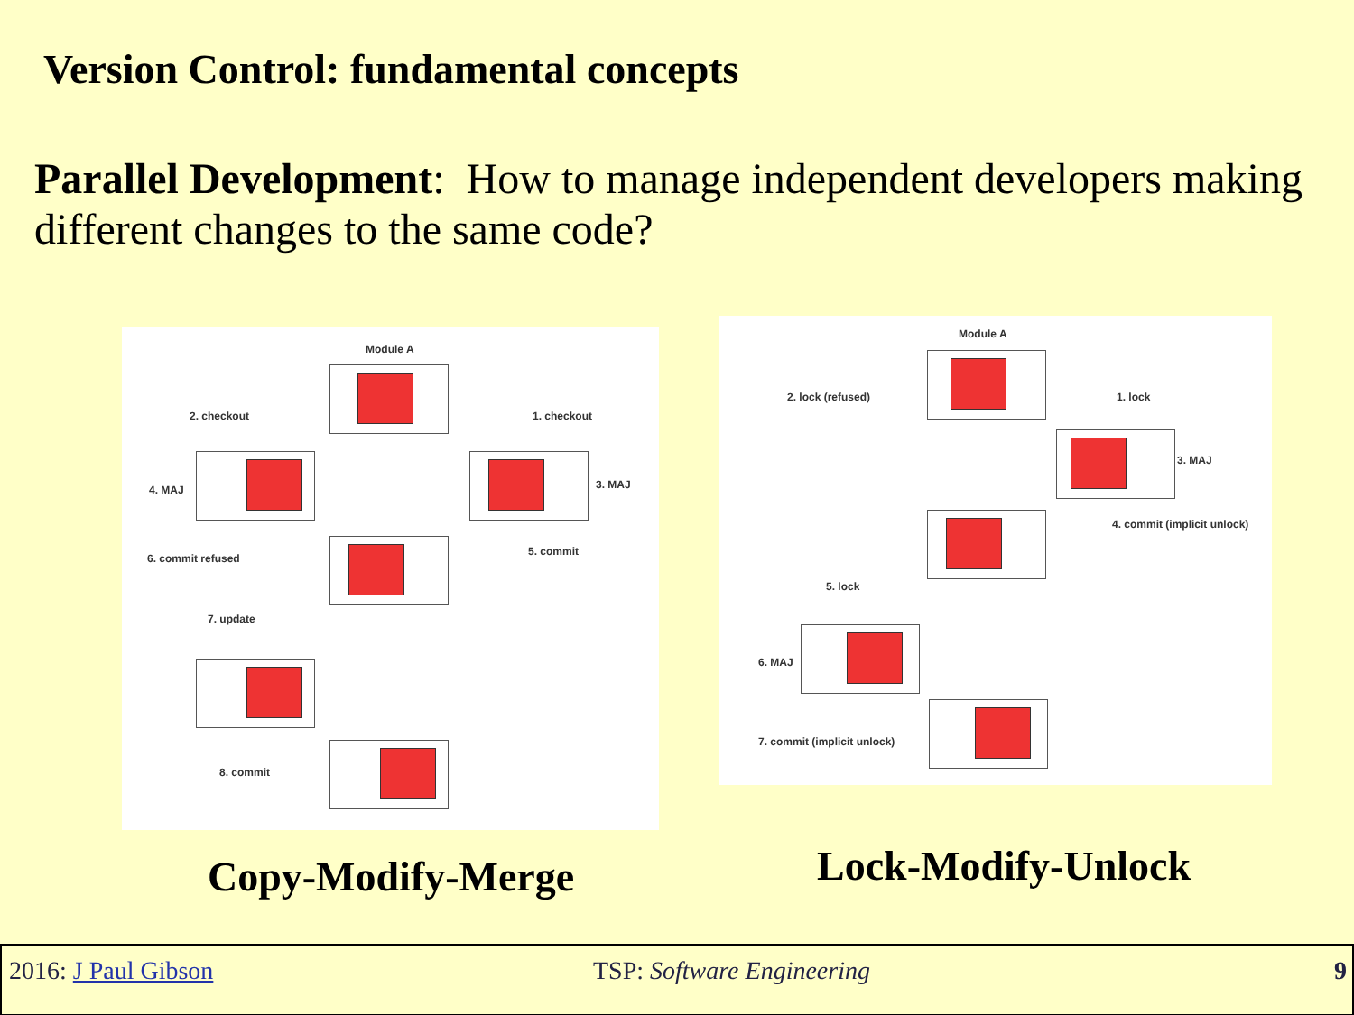Version Control: fundamental concepts
Parallel Development: How to manage independent developers making different changes to the same code?
Module A
2. checkout 1. checkout
4. MAJ 3. MAJ
6. commit refused
5. commit
7. update
8. commit
Module A
2. lock (refused) 1. lock
3. MAJ
4. commit (implicit unlock)
5. lock
6. MAJ
7. commit (implicit unlock)
Copy-Modify-Merge Lock-Modify-Unlock
2016: J Paul Gibson TSP: Software Engineering 9